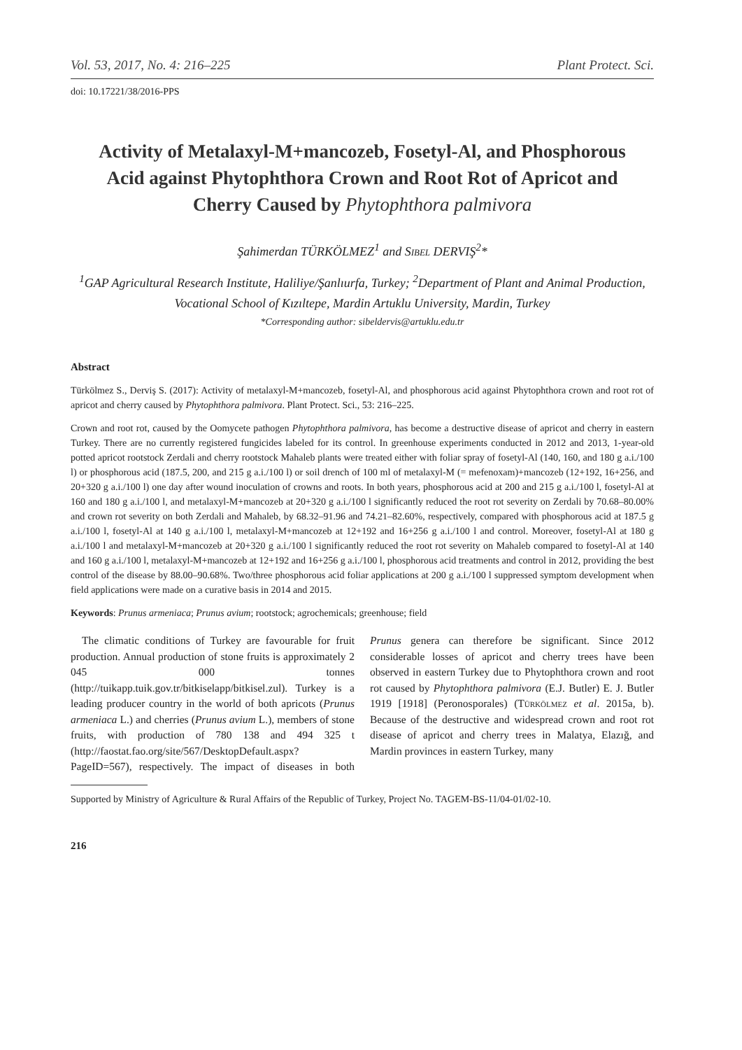Vol. 53, 2017, No. 4: 216–225 Plant Protect. Sci.
doi: 10.17221/38/2016-PPS
Activity of Metalaxyl-M+mancozeb, Fosetyl-Al, and Phosphorous Acid against Phytophthora Crown and Root Rot of Apricot and Cherry Caused by Phytophthora palmivora
Şahimerdan TÜRKÖLMEZ<sup>1</sup> and Sibel DERVIŞ<sup>2</sup>*
<sup>1</sup> GAP Agricultural Research Institute, Haliliye/Şanlıurfa, Turkey; <sup>2</sup>Department of Plant and Animal Production, Vocational School of Kızıltepe, Mardin Artuklu University, Mardin, Turkey
*Corresponding author: sibeldervis@artuklu.edu.tr
Abstract
Türkölmez S., Derviş S. (2017): Activity of metalaxyl-M+mancozeb, fosetyl-Al, and phosphorous acid against Phytophthora crown and root rot of apricot and cherry caused by Phytophthora palmivora. Plant Protect. Sci., 53: 216–225.
Crown and root rot, caused by the Oomycete pathogen Phytophthora palmivora, has become a destructive disease of apricot and cherry in eastern Turkey. There are no currently registered fungicides labeled for its control. In greenhouse experiments conducted in 2012 and 2013, 1-year-old potted apricot rootstock Zerdali and cherry rootstock Mahaleb plants were treated either with foliar spray of fosetyl-Al (140, 160, and 180 g a.i./100 l) or phosphorous acid (187.5, 200, and 215 g a.i./100 l) or soil drench of 100 ml of metalaxyl-M (= mefenoxam)+mancozeb (12+192, 16+256, and 20+320 g a.i./100 l) one day after wound inoculation of crowns and roots. In both years, phosphorous acid at 200 and 215 g a.i./100 l, fosetyl-Al at 160 and 180 g a.i./100 l, and metalaxyl-M+mancozeb at 20+320 g a.i./100 l significantly reduced the root rot severity on Zerdali by 70.68–80.00% and crown rot severity on both Zerdali and Mahaleb, by 68.32–91.96 and 74.21–82.60%, respectively, compared with phosphorous acid at 187.5 g a.i./100 l, fosetyl-Al at 140 g a.i./100 l, metalaxyl-M+mancozeb at 12+192 and 16+256 g a.i./100 l and control. Moreover, fosetyl-Al at 180 g a.i./100 l and metalaxyl-M+mancozeb at 20+320 g a.i./100 l significantly reduced the root rot severity on Mahaleb compared to fosetyl-Al at 140 and 160 g a.i./100 l, metalaxyl-M+mancozeb at 12+192 and 16+256 g a.i./100 l, phosphorous acid treatments and control in 2012, providing the best control of the disease by 88.00–90.68%. Two/three phosphorous acid foliar applications at 200 g a.i./100 l suppressed symptom development when field applications were made on a curative basis in 2014 and 2015.
Keywords: Prunus armeniaca; Prunus avium; rootstock; agrochemicals; greenhouse; field
The climatic conditions of Turkey are favourable for fruit production. Annual production of stone fruits is approximately 2 045 000 tonnes (http://tuikapp.tuik.gov.tr/bitkiselapp/bitkisel.zul). Turkey is a leading producer country in the world of both apricots (Prunus armeniaca L.) and cherries (Prunus avium L.), members of stone fruits, with production of 780 138 and 494 325 t (http://faostat.fao.org/site/567/DesktopDefault.aspx?PageID=567), respectively. The impact of diseases in both Prunus genera can therefore be significant. Since 2012 considerable losses of apricot and cherry trees have been observed in eastern Turkey due to Phytophthora crown and root rot caused by Phytophthora palmivora (E.J. Butler) E. J. Butler 1919 [1918] (Peronosporales) (Türkölmez et al. 2015a, b). Because of the destructive and widespread crown and root rot disease of apricot and cherry trees in Malatya, Elazığ, and Mardin provinces in eastern Turkey, many
Supported by Ministry of Agriculture & Rural Affairs of the Republic of Turkey, Project No. TAGEM-BS-11/04-01/02-10.
216